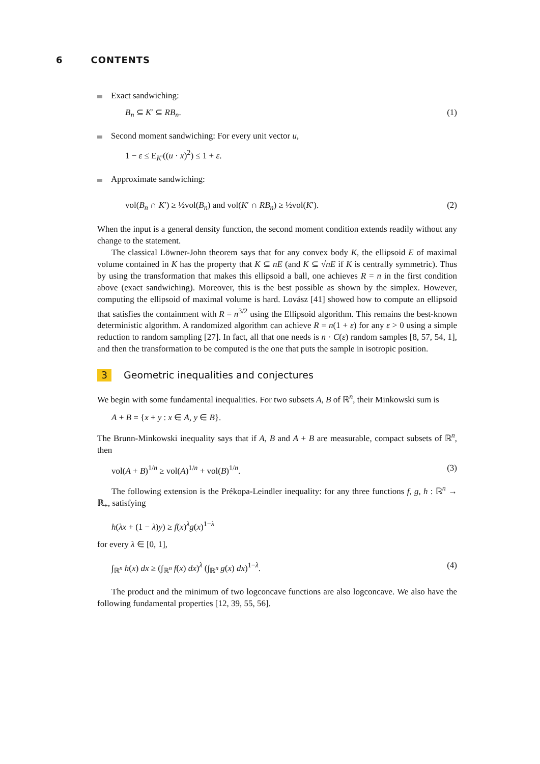6 CONTENTS
Exact sandwiching:
B<sub>n</sub> ⊆ K′ ⊆ RB<sub>n</sub>. (1)
Second moment sandwiching: For every unit vector u,
1 − ε ≤ E<sub>K′</sub>((u · x)<sup>2</sup>) ≤ 1 + ε.
Approximate sandwiching:
vol(B<sub>n</sub> ∩ K′) ≥ ½vol(B<sub>n</sub>) and vol(K′ ∩ RB<sub>n</sub>) ≥ ½vol(K′). (2)
When the input is a general density function, the second moment condition extends readily without any change to the statement.
The classical Löwner-John theorem says that for any convex body K, the ellipsoid E of maximal volume contained in K has the property that K ⊆ nE (and K ⊆ √nE if K is centrally symmetric). Thus by using the transformation that makes this ellipsoid a ball, one achieves R = n in the first condition above (exact sandwiching). Moreover, this is the best possible as shown by the simplex. However, computing the ellipsoid of maximal volume is hard. Lovász [41] showed how to compute an ellipsoid that satisfies the containment with R = n<sup>3/2</sup> using the Ellipsoid algorithm. This remains the best-known deterministic algorithm. A randomized algorithm can achieve R = n(1 + ε) for any ε > 0 using a simple reduction to random sampling [27]. In fact, all that one needs is n · C(ε) random samples [8, 57, 54, 1], and then the transformation to be computed is the one that puts the sample in isotropic position.
3 Geometric inequalities and conjectures
We begin with some fundamental inequalities. For two subsets A, B of ℝ<sup>n</sup>, their Minkowski sum is
A + B = {x + y : x ∈ A, y ∈ B}.
The Brunn-Minkowski inequality says that if A, B and A + B are measurable, compact subsets of ℝ<sup>n</sup>, then
vol(A + B)<sup>1/n</sup> ≥ vol(A)<sup>1/n</sup> + vol(B)<sup>1/n</sup>. (3)
The following extension is the Prékopa-Leindler inequality: for any three functions f, g, h : ℝ<sup>n</sup> → ℝ<sub>+</sub>, satisfying
h(λx + (1 − λ)y) ≥ f(x)<sup>λ</sup>g(x)<sup>1−λ</sup>
for every λ ∈ [0, 1],
∫<sub>ℝ<sup>n</sup></sub> h(x) dx ≥ (∫<sub>ℝ<sup>n</sup></sub> f(x) dx)<sup>λ</sup> (∫<sub>ℝ<sup>n</sup></sub> g(x) dx)<sup>1−λ</sup>. (4)
The product and the minimum of two logconcave functions are also logconcave. We also have the following fundamental properties [12, 39, 55, 56].